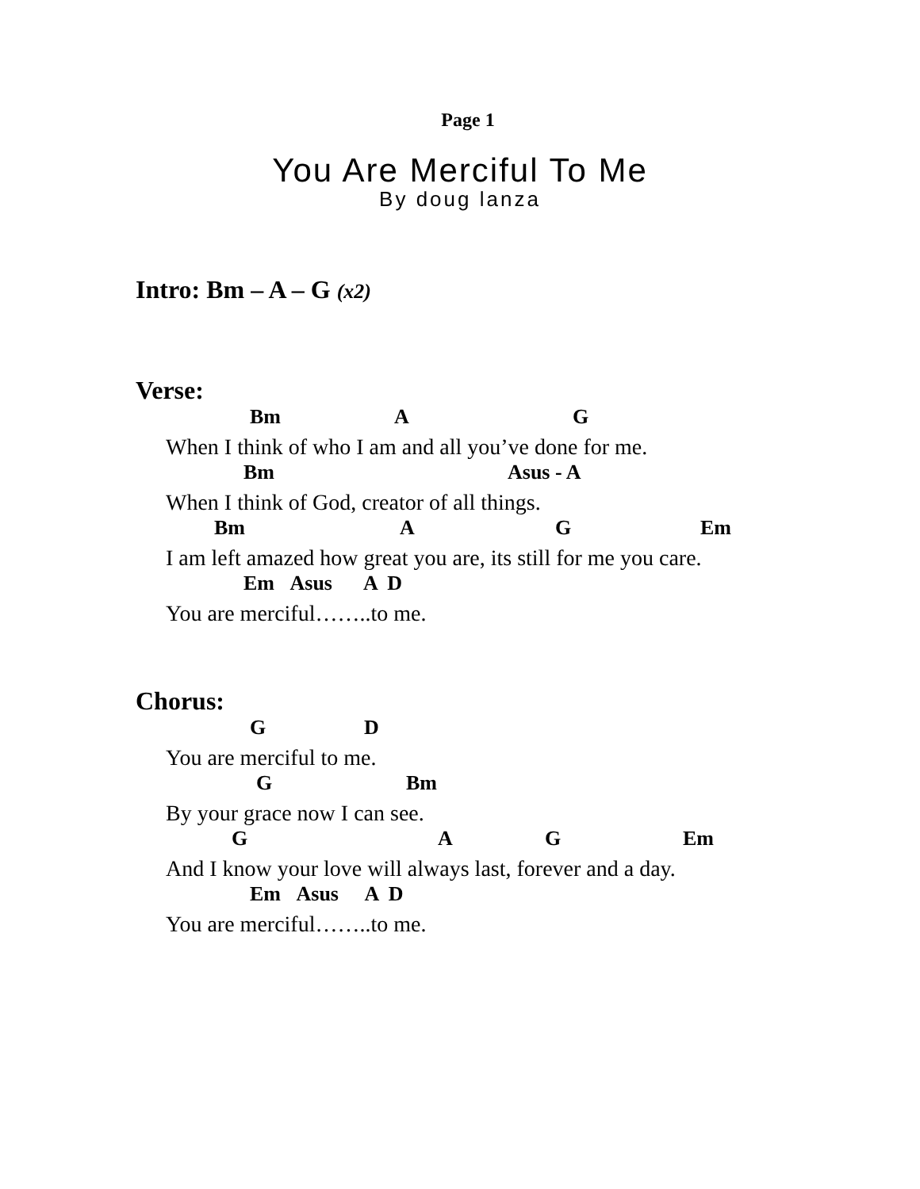Page 1
You Are Merciful To Me
By doug lanza
Intro: Bm – A – G (x2)
Verse:
Bm A G
When I think of who I am and all you’ve done for me.
Bm Asus - A
When I think of God, creator of all things.
Bm A G Em
I am left amazed how great you are, its still for me you care.
Em Asus A D
You are merciful……..to me.
Chorus:
G D
You are merciful to me.
G Bm
By your grace now I can see.
G A G Em
And I know your love will always last, forever and a day.
Em Asus A D
You are merciful……..to me.